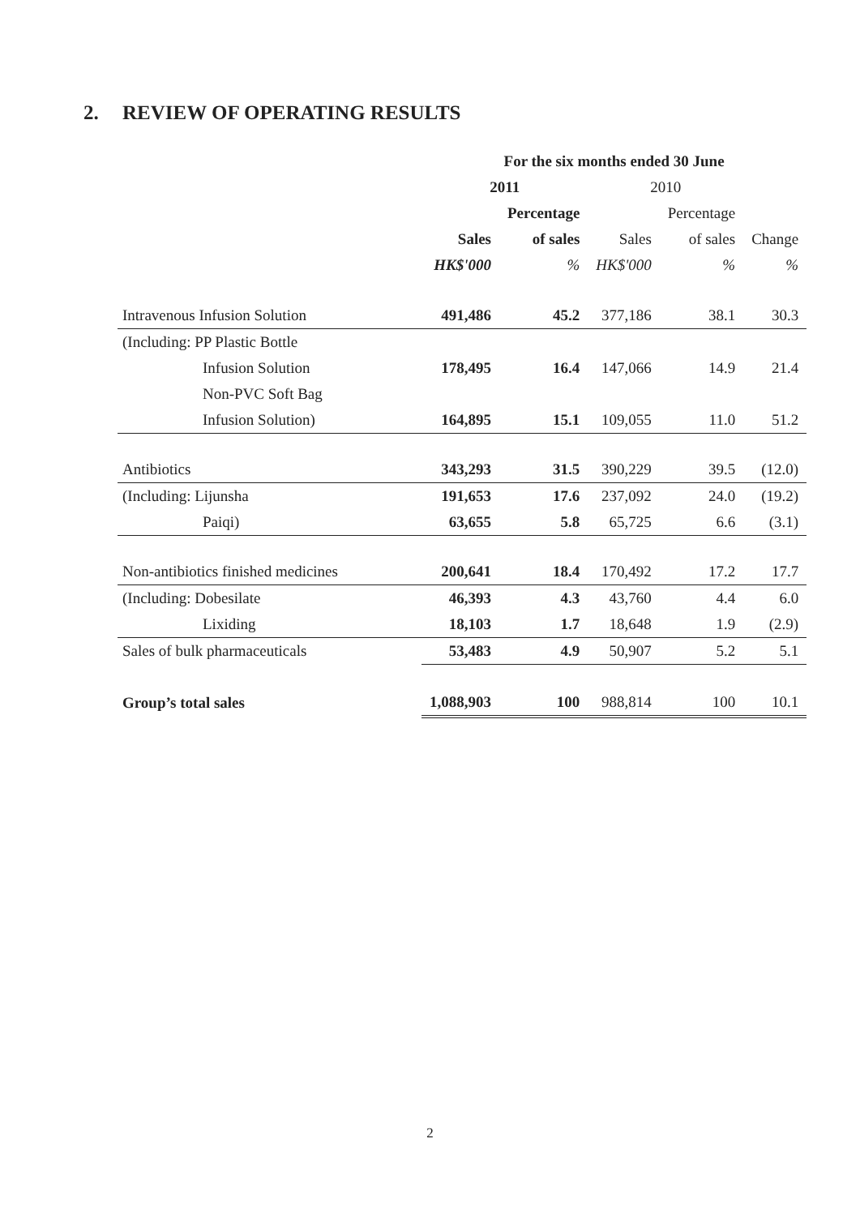2. REVIEW OF OPERATING RESULTS
| | For the six months ended 30 June | | | | |
| --- | --- | --- | --- | --- | --- |
| | 2011 | | 2010 | | |
| | | Percentage | | Percentage | |
| | Sales | of sales | Sales | of sales | Change |
| | HK$'000 | % | HK$'000 | % | % |
| Intravenous Infusion Solution | 491,486 | 45.2 | 377,186 | 38.1 | 30.3 |
| (Including: PP Plastic Bottle | | | | | |
| Infusion Solution | 178,495 | 16.4 | 147,066 | 14.9 | 21.4 |
| Non-PVC Soft Bag | | | | | |
| Infusion Solution) | 164,895 | 15.1 | 109,055 | 11.0 | 51.2 |
| Antibiotics | 343,293 | 31.5 | 390,229 | 39.5 | (12.0) |
| (Including: Lijunsha | 191,653 | 17.6 | 237,092 | 24.0 | (19.2) |
| Paiqi) | 63,655 | 5.8 | 65,725 | 6.6 | (3.1) |
| Non-antibiotics finished medicines | 200,641 | 18.4 | 170,492 | 17.2 | 17.7 |
| (Including: Dobesilate | 46,393 | 4.3 | 43,760 | 4.4 | 6.0 |
| Lixiding | 18,103 | 1.7 | 18,648 | 1.9 | (2.9) |
| Sales of bulk pharmaceuticals | 53,483 | 4.9 | 50,907 | 5.2 | 5.1 |
| Group’s total sales | 1,088,903 | 100 | 988,814 | 100 | 10.1 |
2